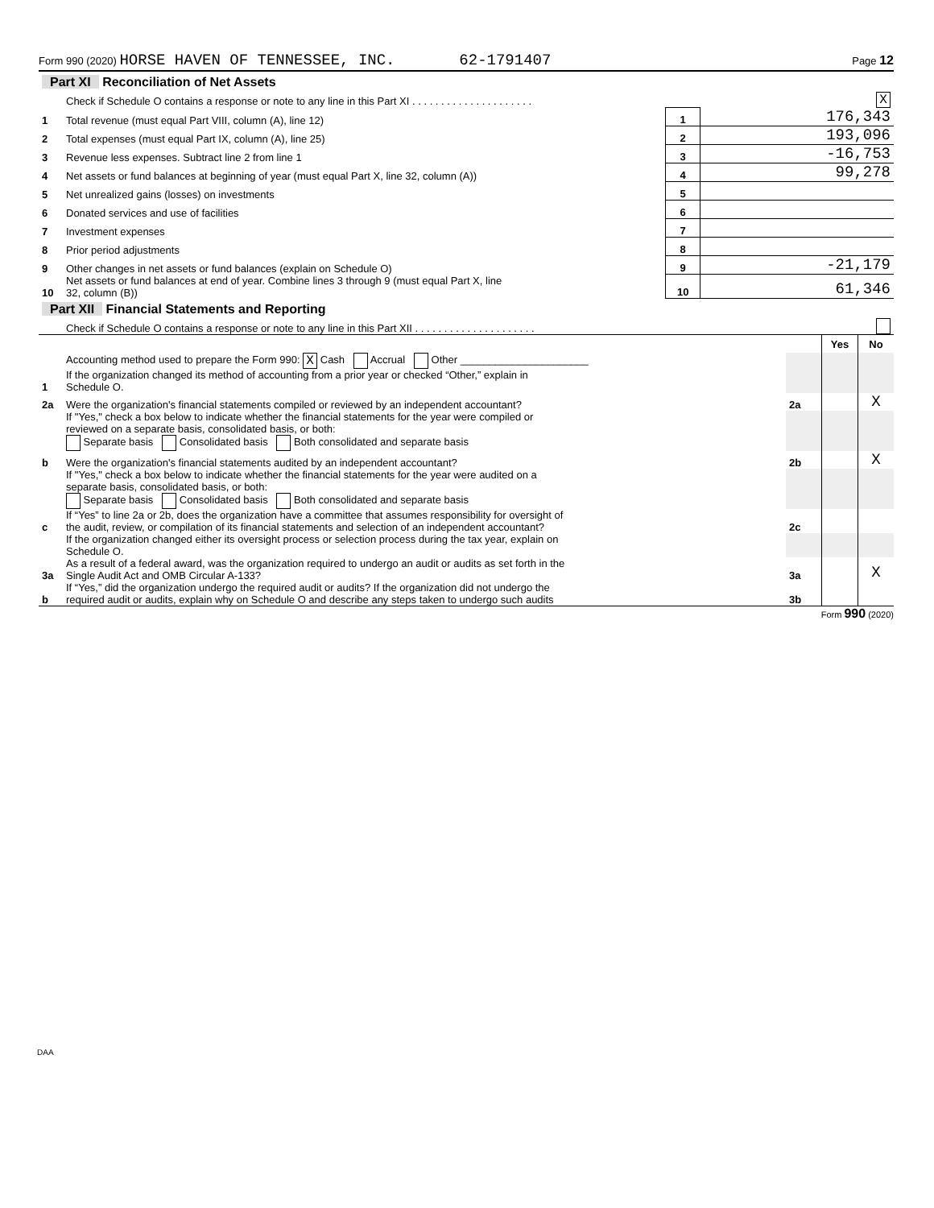Form 990 (2020) HORSE HAVEN OF TENNESSEE, INC. 62-1791407 Page 12
| Part XI Reconciliation of Net Assets | | | | |
| | Check if Schedule O contains a response or note to any line in this Part XI . . . . . . . . . . . . . . . . . . . . . | | | X |
| 1 | Total revenue (must equal Part VIII, column (A), line 12) | 1 | 176,343 | |
| 2 | Total expenses (must equal Part IX, column (A), line 25) | 2 | 193,096 | |
| 3 | Revenue less expenses. Subtract line 2 from line 1 | 3 | -16,753 | |
| 4 | Net assets or fund balances at beginning of year (must equal Part X, line 32, column (A)) | 4 | 99,278 | |
| 5 | Net unrealized gains (losses) on investments | 5 | | |
| 6 | Donated services and use of facilities | 6 | | |
| 7 | Investment expenses | 7 | | |
| 8 | Prior period adjustments | 8 | | |
| 9 | Other changes in net assets or fund balances (explain on Schedule O) | 9 | -21,179 | |
| 10 | Net assets or fund balances at end of year. Combine lines 3 through 9 (must equal Part X, line 32, column (B)) | 10 | 61,346 | |
| Part XII Financial Statements and Reporting | | | | |
| | Check if Schedule O contains a response or note to any line in this Part XII . . . . . . . . . . . . . . . . . . . . . | | | |
| | | | Yes | No |
| 1 | Accounting method used to prepare the Form 990: X Cash Accrual Other ______________________ If the organization changed its method of accounting from a prior year or checked “Other,” explain in Schedule O. | | | |
| 2a | Were the organization's financial statements compiled or reviewed by an independent accountant? | 2a | | X |
| | If "Yes," check a box below to indicate whether the financial statements for the year were compiled or reviewed on a separate basis, consolidated basis, or both: Separate basis Consolidated basis Both consolidated and separate basis | | | |
| b | Were the organization's financial statements audited by an independent accountant? | 2b | | X |
| | If "Yes," check a box below to indicate whether the financial statements for the year were audited on a separate basis, consolidated basis, or both: Separate basis Consolidated basis Both consolidated and separate basis | | | |
| c | If “Yes” to line 2a or 2b, does the organization have a committee that assumes responsibility for oversight of the audit, review, or compilation of its financial statements and selection of an independent accountant? | 2c | | |
| | If the organization changed either its oversight process or selection process during the tax year, explain on Schedule O. | | | |
| 3a | As a result of a federal award, was the organization required to undergo an audit or audits as set forth in the Single Audit Act and OMB Circular A-133? | 3a | | X |
| b | If “Yes,” did the organization undergo the required audit or audits? If the organization did not undergo the required audit or audits, explain why on Schedule O and describe any steps taken to undergo such audits | 3b | | |
Form 990 (2020)
DAA